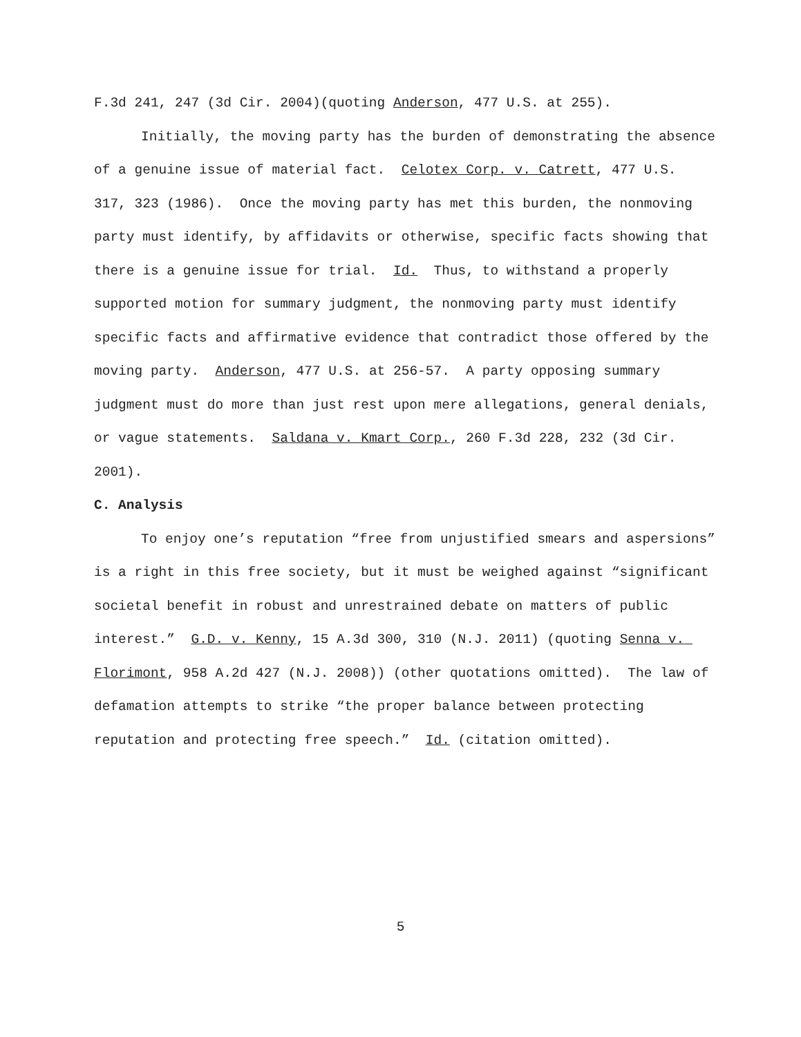F.3d 241, 247 (3d Cir. 2004)(quoting Anderson, 477 U.S. at 255).
Initially, the moving party has the burden of demonstrating the absence of a genuine issue of material fact. Celotex Corp. v. Catrett, 477 U.S. 317, 323 (1986). Once the moving party has met this burden, the nonmoving party must identify, by affidavits or otherwise, specific facts showing that there is a genuine issue for trial. Id. Thus, to withstand a properly supported motion for summary judgment, the nonmoving party must identify specific facts and affirmative evidence that contradict those offered by the moving party. Anderson, 477 U.S. at 256-57. A party opposing summary judgment must do more than just rest upon mere allegations, general denials, or vague statements. Saldana v. Kmart Corp., 260 F.3d 228, 232 (3d Cir. 2001).
C. Analysis
To enjoy one’s reputation “free from unjustified smears and aspersions” is a right in this free society, but it must be weighed against “significant societal benefit in robust and unrestrained debate on matters of public interest.” G.D. v. Kenny, 15 A.3d 300, 310 (N.J. 2011) (quoting Senna v. Florimont, 958 A.2d 427 (N.J. 2008)) (other quotations omitted). The law of defamation attempts to strike “the proper balance between protecting reputation and protecting free speech.” Id. (citation omitted).
5